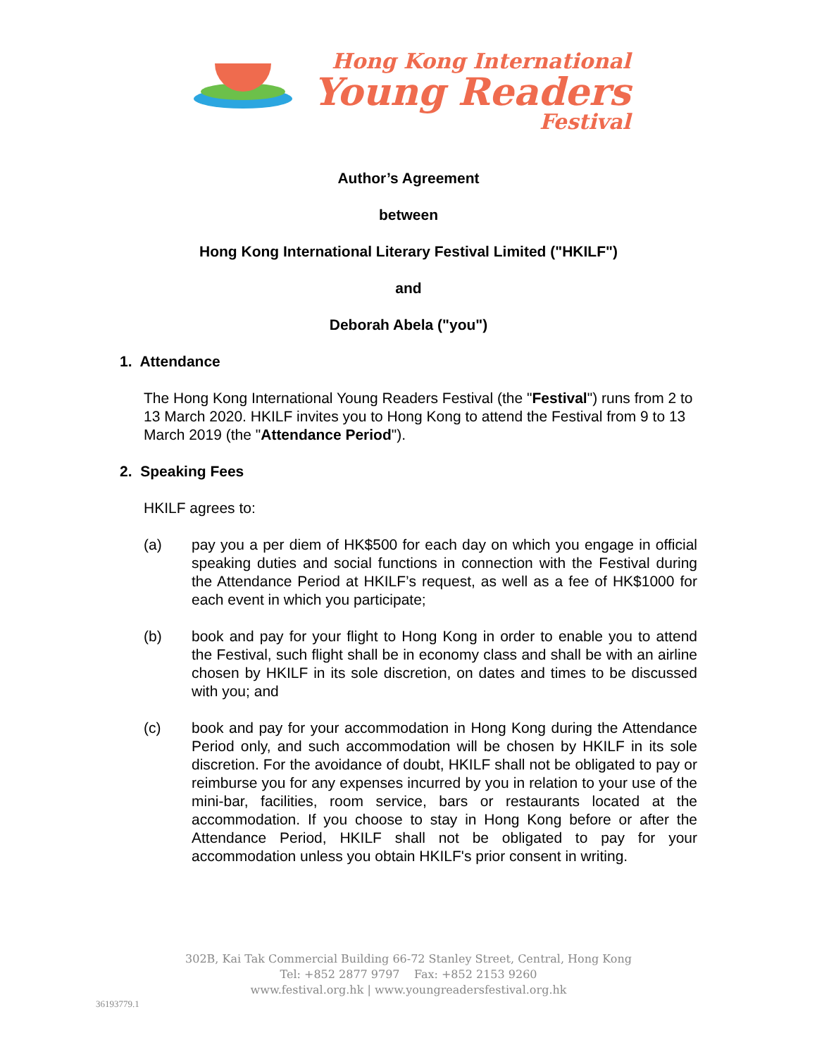Hong Kong International
Young Readers
Festival
Author’s Agreement
between
Hong Kong International Literary Festival Limited ("HKILF")
and
Deborah Abela ("you")
1. Attendance
The Hong Kong International Young Readers Festival (the "Festival") runs from 2 to 13 March 2020. HKILF invites you to Hong Kong to attend the Festival from 9 to 13 March 2019 (the "Attendance Period").
2. Speaking Fees
HKILF agrees to:
(a) pay you a per diem of HK$500 for each day on which you engage in official speaking duties and social functions in connection with the Festival during the Attendance Period at HKILF’s request, as well as a fee of HK$1000 for each event in which you participate;
(b) book and pay for your flight to Hong Kong in order to enable you to attend the Festival, such flight shall be in economy class and shall be with an airline chosen by HKILF in its sole discretion, on dates and times to be discussed with you; and
(c) book and pay for your accommodation in Hong Kong during the Attendance Period only, and such accommodation will be chosen by HKILF in its sole discretion. For the avoidance of doubt, HKILF shall not be obligated to pay or reimburse you for any expenses incurred by you in relation to your use of the mini-bar, facilities, room service, bars or restaurants located at the accommodation. If you choose to stay in Hong Kong before or after the Attendance Period, HKILF shall not be obligated to pay for your accommodation unless you obtain HKILF's prior consent in writing.
302B, Kai Tak Commercial Building 66-72 Stanley Street, Central, Hong Kong
Tel: +852 2877 9797 Fax: +852 2153 9260
www.festival.org.hk | www.youngreadersfestival.org.hk
36193779.1